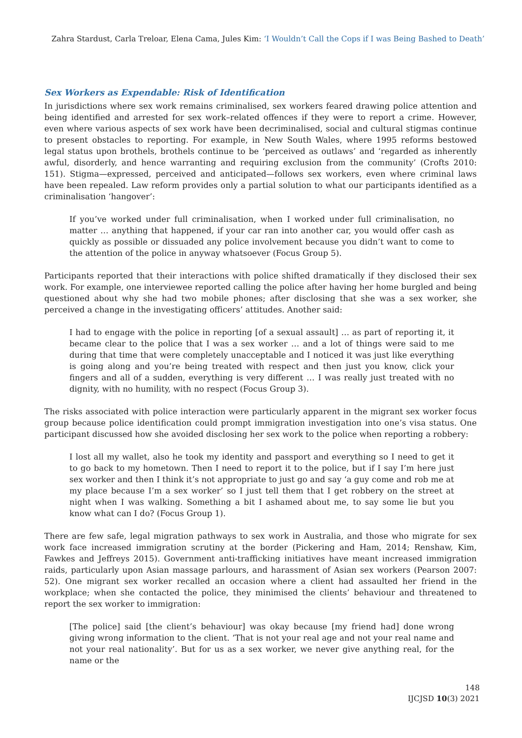Zahra Stardust, Carla Treloar, Elena Cama, Jules Kim: ‘I Wouldn’t Call the Cops if I was Being Bashed to Death’
Sex Workers as Expendable: Risk of Identification
In jurisdictions where sex work remains criminalised, sex workers feared drawing police attention and being identified and arrested for sex work–related offences if they were to report a crime. However, even where various aspects of sex work have been decriminalised, social and cultural stigmas continue to present obstacles to reporting. For example, in New South Wales, where 1995 reforms bestowed legal status upon brothels, brothels continue to be ‘perceived as outlaws’ and ‘regarded as inherently awful, disorderly, and hence warranting and requiring exclusion from the community’ (Crofts 2010: 151). Stigma—expressed, perceived and anticipated—follows sex workers, even where criminal laws have been repealed. Law reform provides only a partial solution to what our participants identified as a criminalisation ‘hangover’:
If you’ve worked under full criminalisation, when I worked under full criminalisation, no matter … anything that happened, if your car ran into another car, you would offer cash as quickly as possible or dissuaded any police involvement because you didn’t want to come to the attention of the police in anyway whatsoever (Focus Group 5).
Participants reported that their interactions with police shifted dramatically if they disclosed their sex work. For example, one interviewee reported calling the police after having her home burgled and being questioned about why she had two mobile phones; after disclosing that she was a sex worker, she perceived a change in the investigating officers’ attitudes. Another said:
I had to engage with the police in reporting [of a sexual assault] … as part of reporting it, it became clear to the police that I was a sex worker … and a lot of things were said to me during that time that were completely unacceptable and I noticed it was just like everything is going along and you’re being treated with respect and then just you know, click your fingers and all of a sudden, everything is very different … I was really just treated with no dignity, with no humility, with no respect (Focus Group 3).
The risks associated with police interaction were particularly apparent in the migrant sex worker focus group because police identification could prompt immigration investigation into one’s visa status. One participant discussed how she avoided disclosing her sex work to the police when reporting a robbery:
I lost all my wallet, also he took my identity and passport and everything so I need to get it to go back to my hometown. Then I need to report it to the police, but if I say I’m here just sex worker and then I think it’s not appropriate to just go and say ‘a guy come and rob me at my place because I’m a sex worker’ so I just tell them that I get robbery on the street at night when I was walking. Something a bit I ashamed about me, to say some lie but you know what can I do? (Focus Group 1).
There are few safe, legal migration pathways to sex work in Australia, and those who migrate for sex work face increased immigration scrutiny at the border (Pickering and Ham, 2014; Renshaw, Kim, Fawkes and Jeffreys 2015). Government anti-trafficking initiatives have meant increased immigration raids, particularly upon Asian massage parlours, and harassment of Asian sex workers (Pearson 2007: 52). One migrant sex worker recalled an occasion where a client had assaulted her friend in the workplace; when she contacted the police, they minimised the clients’ behaviour and threatened to report the sex worker to immigration:
[The police] said [the client’s behaviour] was okay because [my friend had] done wrong giving wrong information to the client. ‘That is not your real age and not your real name and not your real nationality’. But for us as a sex worker, we never give anything real, for the name or the
148
IJCJSD 10(3) 2021